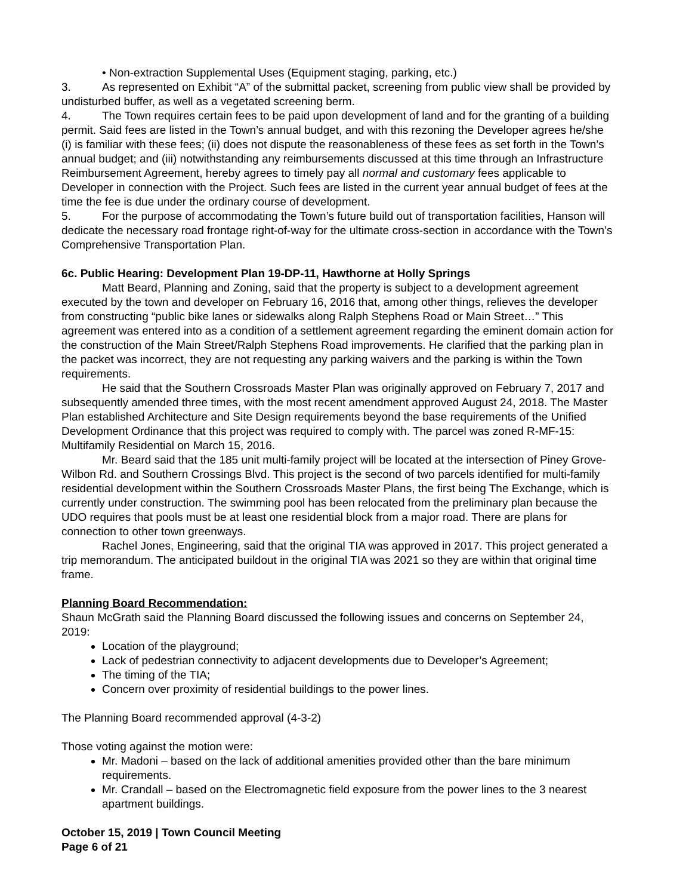• Non-extraction Supplemental Uses (Equipment staging, parking, etc.)
3. As represented on Exhibit “A” of the submittal packet, screening from public view shall be provided by undisturbed buffer, as well as a vegetated screening berm.
4. The Town requires certain fees to be paid upon development of land and for the granting of a building permit. Said fees are listed in the Town’s annual budget, and with this rezoning the Developer agrees he/she (i) is familiar with these fees; (ii) does not dispute the reasonableness of these fees as set forth in the Town’s annual budget; and (iii) notwithstanding any reimbursements discussed at this time through an Infrastructure Reimbursement Agreement, hereby agrees to timely pay all normal and customary fees applicable to Developer in connection with the Project. Such fees are listed in the current year annual budget of fees at the time the fee is due under the ordinary course of development.
5. For the purpose of accommodating the Town’s future build out of transportation facilities, Hanson will dedicate the necessary road frontage right-of-way for the ultimate cross-section in accordance with the Town’s Comprehensive Transportation Plan.
6c. Public Hearing: Development Plan 19-DP-11, Hawthorne at Holly Springs
Matt Beard, Planning and Zoning, said that the property is subject to a development agreement executed by the town and developer on February 16, 2016 that, among other things, relieves the developer from constructing “public bike lanes or sidewalks along Ralph Stephens Road or Main Street…” This agreement was entered into as a condition of a settlement agreement regarding the eminent domain action for the construction of the Main Street/Ralph Stephens Road improvements. He clarified that the parking plan in the packet was incorrect, they are not requesting any parking waivers and the parking is within the Town requirements.
He said that the Southern Crossroads Master Plan was originally approved on February 7, 2017 and subsequently amended three times, with the most recent amendment approved August 24, 2018. The Master Plan established Architecture and Site Design requirements beyond the base requirements of the Unified Development Ordinance that this project was required to comply with. The parcel was zoned R-MF-15: Multifamily Residential on March 15, 2016.
Mr. Beard said that the 185 unit multi-family project will be located at the intersection of Piney Grove-Wilbon Rd. and Southern Crossings Blvd. This project is the second of two parcels identified for multi-family residential development within the Southern Crossroads Master Plans, the first being The Exchange, which is currently under construction. The swimming pool has been relocated from the preliminary plan because the UDO requires that pools must be at least one residential block from a major road. There are plans for connection to other town greenways.
Rachel Jones, Engineering, said that the original TIA was approved in 2017. This project generated a trip memorandum. The anticipated buildout in the original TIA was 2021 so they are within that original time frame.
Planning Board Recommendation:
Shaun McGrath said the Planning Board discussed the following issues and concerns on September 24, 2019:
Location of the playground;
Lack of pedestrian connectivity to adjacent developments due to Developer’s Agreement;
The timing of the TIA;
Concern over proximity of residential buildings to the power lines.
The Planning Board recommended approval (4-3-2)
Those voting against the motion were:
Mr. Madoni – based on the lack of additional amenities provided other than the bare minimum requirements.
Mr. Crandall – based on the Electromagnetic field exposure from the power lines to the 3 nearest apartment buildings.
October 15, 2019 | Town Council Meeting
Page 6 of 21